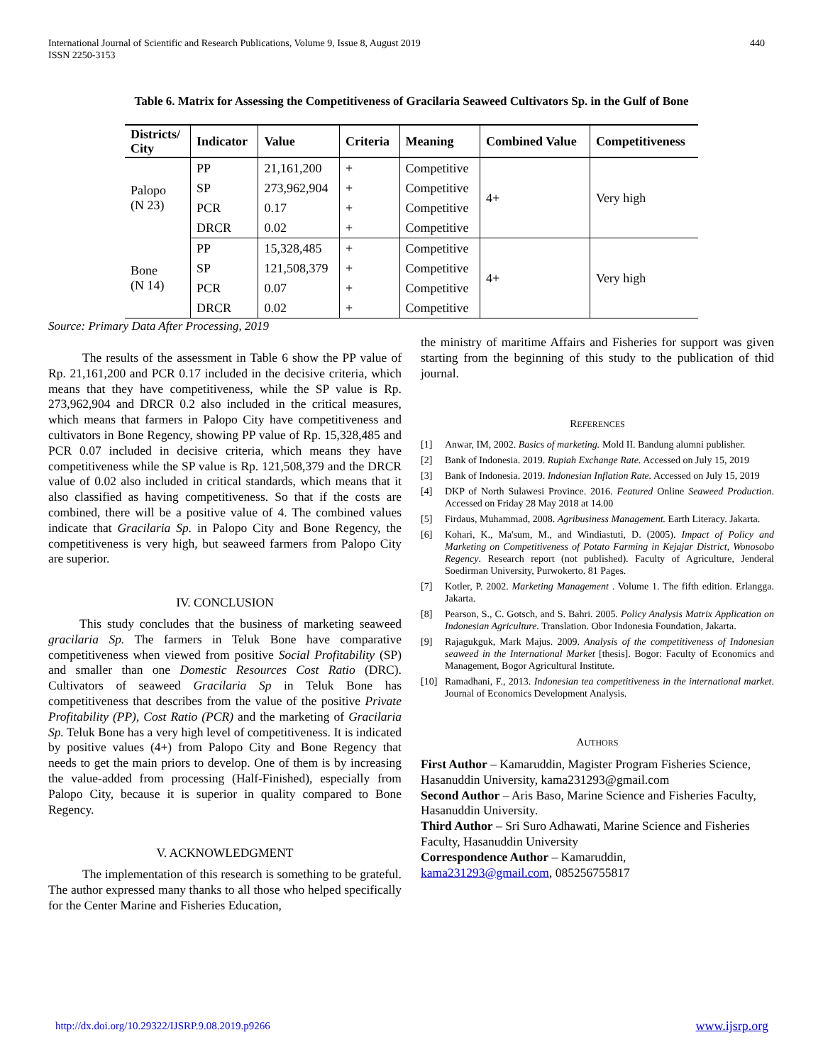International Journal of Scientific and Research Publications, Volume 9, Issue 8, August 2019
ISSN 2250-3153
440
Table 6. Matrix for Assessing the Competitiveness of Gracilaria Seaweed Cultivators Sp. in the Gulf of Bone
| Districts/ City | Indicator | Value | Criteria | Meaning | Combined Value | Competitiveness |
| --- | --- | --- | --- | --- | --- | --- |
| Palopo (N 23) | PP | 21,161,200 | + | Competitive | 4+ | Very high |
| | SP | 273,962,904 | + | Competitive | | |
| | PCR | 0.17 | + | Competitive | | |
| | DRCR | 0.02 | + | Competitive | | |
| Bone (N 14) | PP | 15,328,485 | + | Competitive | 4+ | Very high |
| | SP | 121,508,379 | + | Competitive | | |
| | PCR | 0.07 | + | Competitive | | |
| | DRCR | 0.02 | + | Competitive | | |
Source: Primary Data After Processing, 2019
The results of the assessment in Table 6 show the PP value of Rp. 21,161,200 and PCR 0.17 included in the decisive criteria, which means that they have competitiveness, while the SP value is Rp. 273,962,904 and DRCR 0.2 also included in the critical measures, which means that farmers in Palopo City have competitiveness and cultivators in Bone Regency, showing PP value of Rp. 15,328,485 and PCR 0.07 included in decisive criteria, which means they have competitiveness while the SP value is Rp. 121,508,379 and the DRCR value of 0.02 also included in critical standards, which means that it also classified as having competitiveness. So that if the costs are combined, there will be a positive value of 4. The combined values indicate that Gracilaria Sp. in Palopo City and Bone Regency, the competitiveness is very high, but seaweed farmers from Palopo City are superior.
IV. CONCLUSION
This study concludes that the business of marketing seaweed gracilaria Sp. The farmers in Teluk Bone have comparative competitiveness when viewed from positive Social Profitability (SP) and smaller than one Domestic Resources Cost Ratio (DRC). Cultivators of seaweed Gracilaria Sp in Teluk Bone has competitiveness that describes from the value of the positive Private Profitability (PP), Cost Ratio (PCR) and the marketing of Gracilaria Sp. Teluk Bone has a very high level of competitiveness. It is indicated by positive values (4+) from Palopo City and Bone Regency that needs to get the main priors to develop. One of them is by increasing the value-added from processing (Half-Finished), especially from Palopo City, because it is superior in quality compared to Bone Regency.
V. ACKNOWLEDGMENT
The implementation of this research is something to be grateful. The author expressed many thanks to all those who helped specifically for the Center Marine and Fisheries Education,
the ministry of maritime Affairs and Fisheries for support was given starting from the beginning of this study to the publication of thid journal.
REFERENCES
[1] Anwar, IM, 2002. Basics of marketing. Mold II. Bandung alumni publisher.
[2] Bank of Indonesia. 2019. Rupiah Exchange Rate. Accessed on July 15, 2019
[3] Bank of Indonesia. 2019. Indonesian Inflation Rate. Accessed on July 15, 2019
[4] DKP of North Sulawesi Province. 2016. Featured Online Seaweed Production. Accessed on Friday 28 May 2018 at 14.00
[5] Firdaus, Muhammad, 2008. Agribusiness Management. Earth Literacy. Jakarta.
[6] Kohari, K., Ma'sum, M., and Windiastuti, D. (2005). Impact of Policy and Marketing on Competitiveness of Potato Farming in Kejajar District, Wonosobo Regency. Research report (not published). Faculty of Agriculture, Jenderal Soedirman University, Purwokerto. 81 Pages.
[7] Kotler, P. 2002. Marketing Management . Volume 1. The fifth edition. Erlangga. Jakarta.
[8] Pearson, S., C. Gotsch, and S. Bahri. 2005. Policy Analysis Matrix Application on Indonesian Agriculture. Translation. Obor Indonesia Foundation, Jakarta.
[9] Rajagukguk, Mark Majus. 2009. Analysis of the competitiveness of Indonesian seaweed in the International Market [thesis]. Bogor: Faculty of Economics and Management, Bogor Agricultural Institute.
[10] Ramadhani, F., 2013. Indonesian tea competitiveness in the international market. Journal of Economics Development Analysis.
AUTHORS
First Author – Kamaruddin, Magister Program Fisheries Science, Hasanuddin University, kama231293@gmail.com
Second Author – Aris Baso, Marine Science and Fisheries Faculty, Hasanuddin University.
Third Author – Sri Suro Adhawati, Marine Science and Fisheries Faculty, Hasanuddin University
Correspondence Author – Kamaruddin,
kama231293@gmail.com, 085256755817
http://dx.doi.org/10.29322/IJSRP.9.08.2019.p9266 www.ijsrp.org